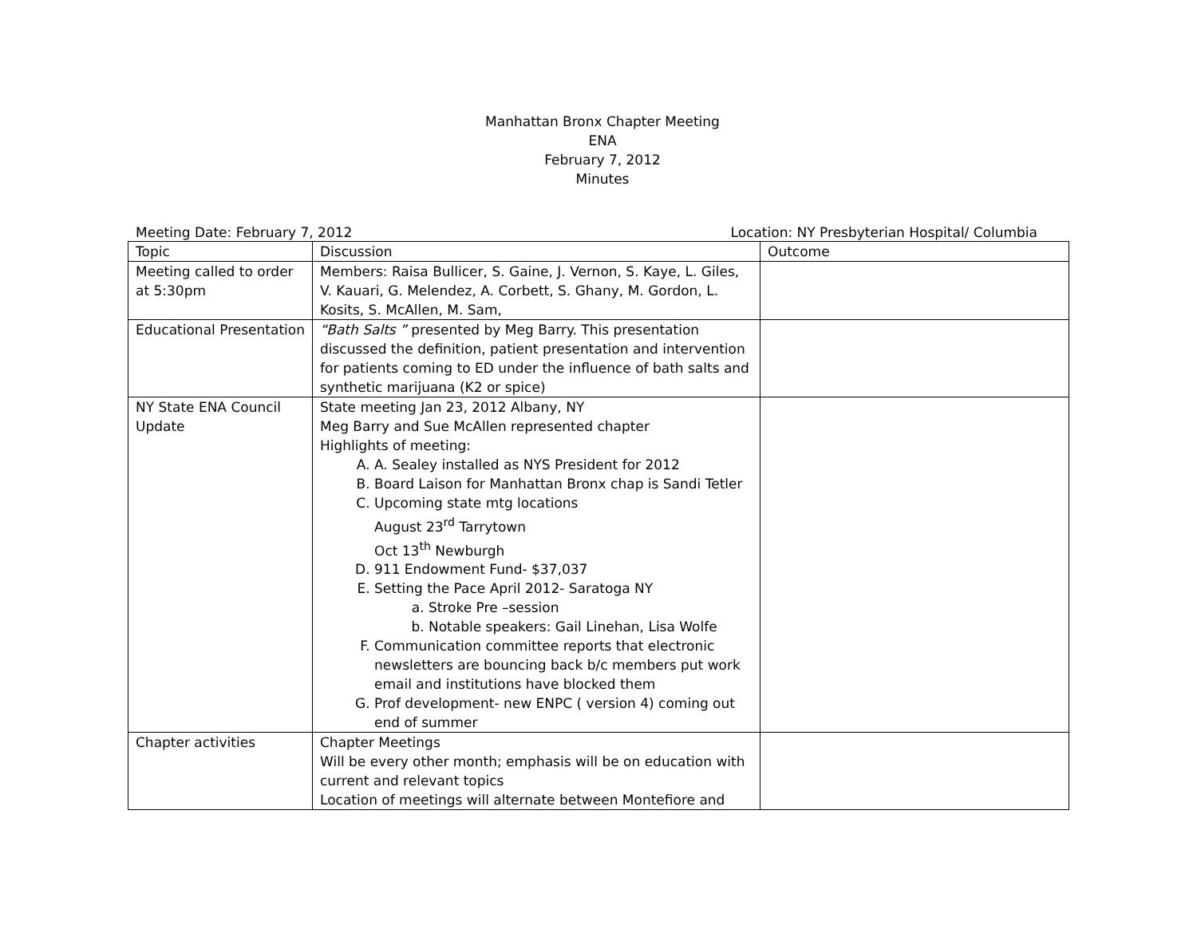Manhattan Bronx Chapter Meeting
ENA
February 7, 2012
Minutes
Meeting Date: February 7, 2012 Location: NY Presbyterian Hospital/ Columbia
| Topic | Discussion | Outcome |
| --- | --- | --- |
| Meeting called to order at 5:30pm | Members: Raisa Bullicer, S. Gaine, J. Vernon, S. Kaye, L. Giles, V. Kauari, G. Melendez, A. Corbett, S. Ghany, M. Gordon, L. Kosits, S. McAllen, M. Sam, | |
| Educational Presentation | “Bath Salts ” presented by Meg Barry. This presentation discussed the definition, patient presentation and intervention for patients coming to ED under the influence of bath salts and synthetic marijuana (K2 or spice) | |
| NY State ENA Council Update | State meeting Jan 23, 2012 Albany, NY Meg Barry and Sue McAllen represented chapter Highlights of meeting: A. A. Sealey installed as NYS President for 2012 B. Board Laison for Manhattan Bronx chap is Sandi Tetler C. Upcoming state mtg locations August 23<sup>rd</sup> Tarrytown Oct 13<sup>th</sup> Newburgh D. 911 Endowment Fund- $37,037 E. Setting the Pace April 2012- Saratoga NY a. Stroke Pre –session b. Notable speakers: Gail Linehan, Lisa Wolfe F. Communication committee reports that electronic newsletters are bouncing back b/c members put work email and institutions have blocked them G. Prof development- new ENPC ( version 4) coming out end of summer | |
| Chapter activities | Chapter Meetings Will be every other month; emphasis will be on education with current and relevant topics Location of meetings will alternate between Montefiore and | |